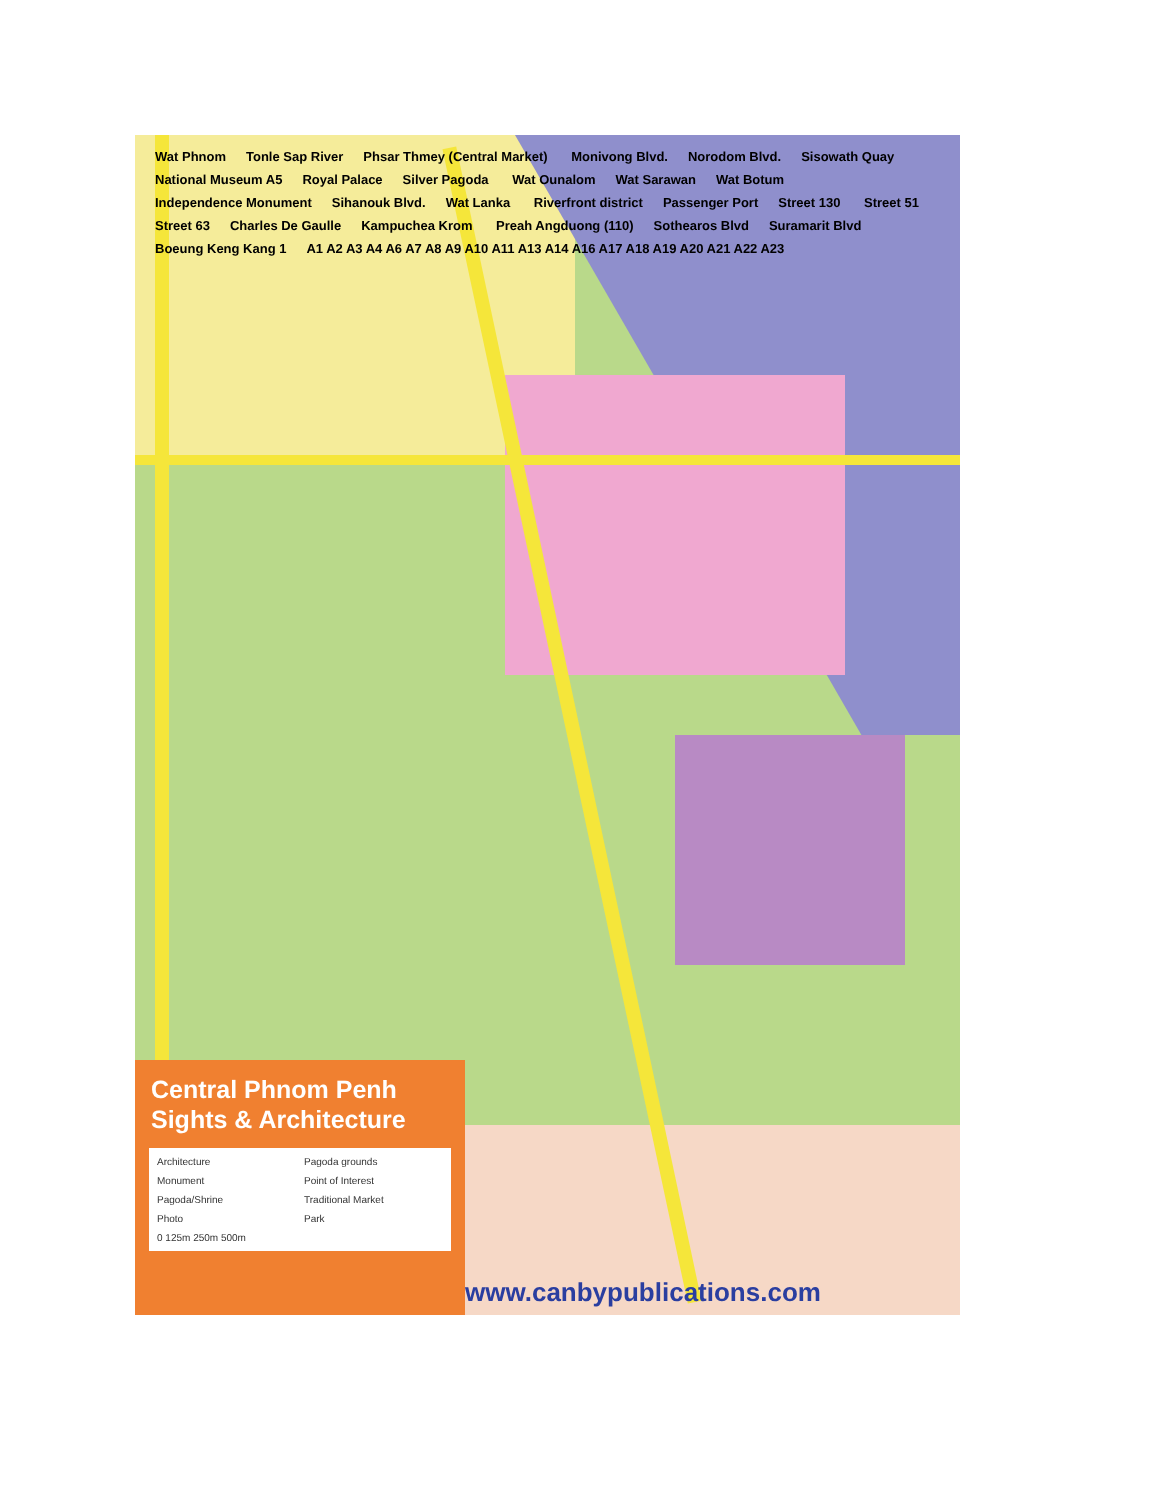Wat Phnom Tonle Sap River Phsar Thmey (Central Market) Monivong Blvd. Norodom Blvd. Sisowath Quay National Museum A5 Royal Palace Silver Pagoda Wat Ounalom Wat Sarawan Wat Botum Independence Monument Sihanouk Blvd. Wat Lanka Riverfront district Passenger Port Street 130 Street 51 Street 63 Charles De Gaulle Kampuchea Krom Preah Angduong (110) Sothearos Blvd Suramarit Blvd Boeung Keng Kang 1 A1 A2 A3 A4 A6 A7 A8 A9 A10 A11 A13 A14 A16 A17 A18 A19 A20 A21 A22 A23
Central Phnom Penh
Sights & Architecture
Architecture Pagoda grounds Monument Point of Interest Pagoda/Shrine Traditional Market Photo Park 0 125m 250m 500m
www.canbypublications.com